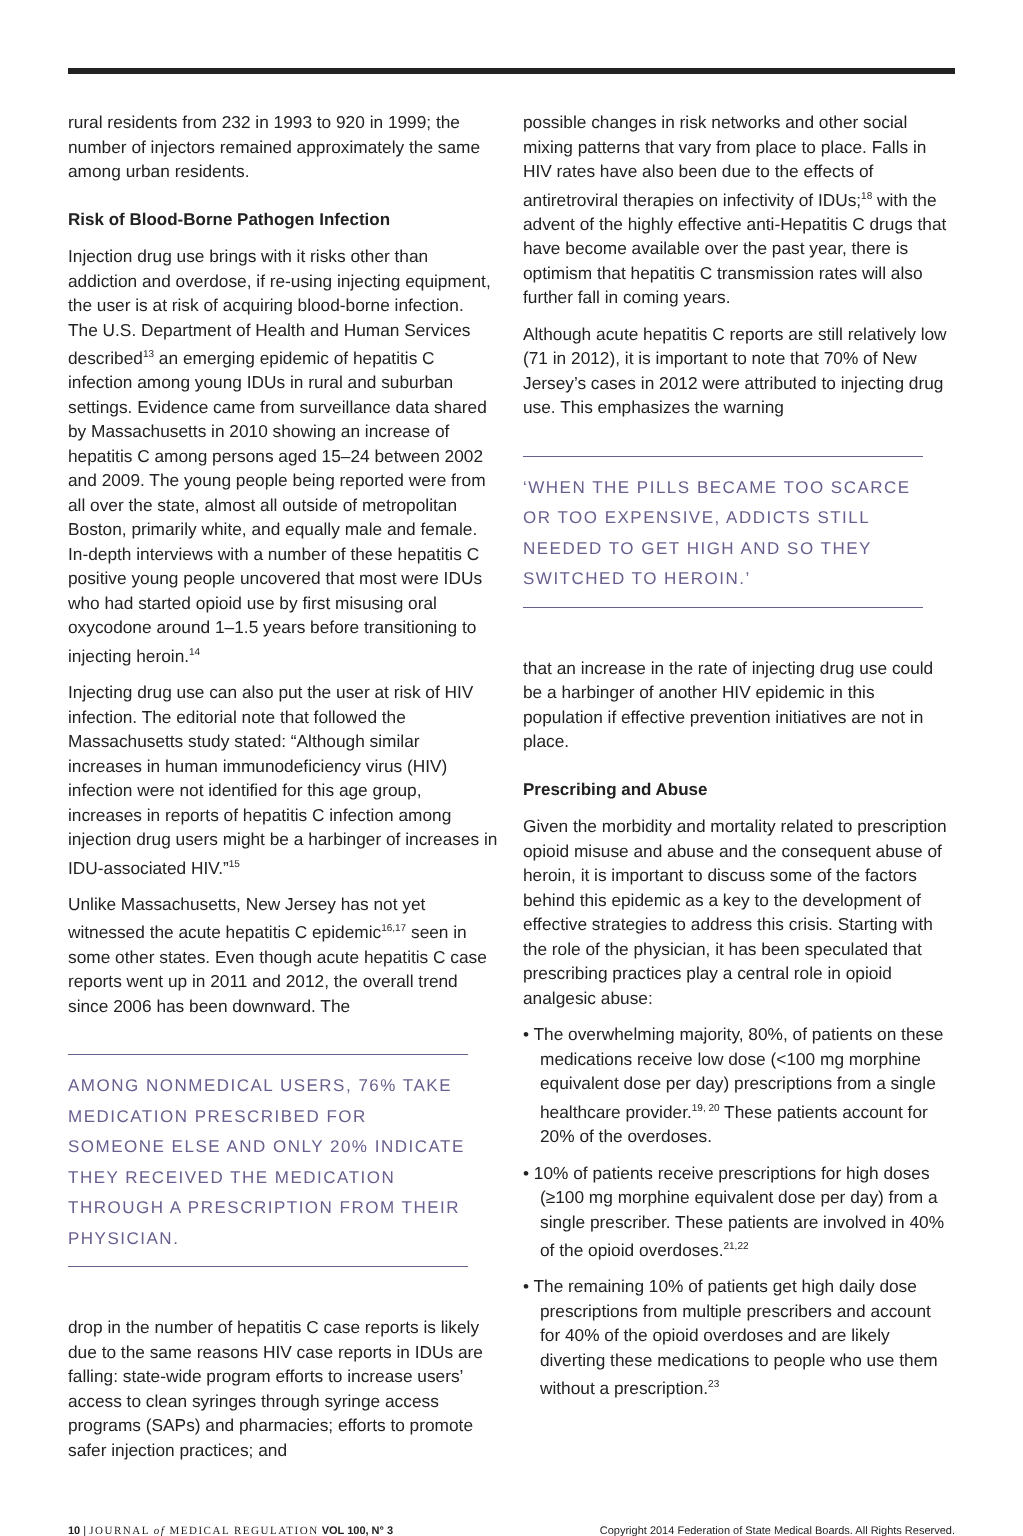rural residents from 232 in 1993 to 920 in 1999; the number of injectors remained approximately the same among urban residents.
Risk of Blood-Borne Pathogen Infection
Injection drug use brings with it risks other than addiction and overdose, if re-using injecting equipment, the user is at risk of acquiring blood-borne infection. The U.S. Department of Health and Human Services described<sup>13</sup> an emerging epidemic of hepatitis C infection among young IDUs in rural and suburban settings. Evidence came from surveillance data shared by Massachusetts in 2010 showing an increase of hepatitis C among persons aged 15–24 between 2002 and 2009. The young people being reported were from all over the state, almost all outside of metropolitan Boston, primarily white, and equally male and female. In-depth interviews with a number of these hepatitis C positive young people uncovered that most were IDUs who had started opioid use by first misusing oral oxycodone around 1–1.5 years before transitioning to injecting heroin.<sup>14</sup>
Injecting drug use can also put the user at risk of HIV infection. The editorial note that followed the Massachusetts study stated: “Although similar increases in human immunodeficiency virus (HIV) infection were not identified for this age group, increases in reports of hepatitis C infection among injection drug users might be a harbinger of increases in IDU-associated HIV.”<sup>15</sup>
Unlike Massachusetts, New Jersey has not yet witnessed the acute hepatitis C epidemic<sup>16,17</sup> seen in some other states. Even though acute hepatitis C case reports went up in 2011 and 2012, the overall trend since 2006 has been downward. The
AMONG NONMEDICAL USERS, 76% TAKE MEDICATION PRESCRIBED FOR SOMEONE ELSE AND ONLY 20% INDICATE THEY RECEIVED THE MEDICATION THROUGH A PRESCRIPTION FROM THEIR PHYSICIAN.
drop in the number of hepatitis C case reports is likely due to the same reasons HIV case reports in IDUs are falling: state-wide program efforts to increase users’ access to clean syringes through syringe access programs (SAPs) and pharmacies; efforts to promote safer injection practices; and
possible changes in risk networks and other social mixing patterns that vary from place to place. Falls in HIV rates have also been due to the effects of antiretroviral therapies on infectivity of IDUs;<sup>18</sup> with the advent of the highly effective anti-Hepatitis C drugs that have become available over the past year, there is optimism that hepatitis C transmission rates will also further fall in coming years.
Although acute hepatitis C reports are still relatively low (71 in 2012), it is important to note that 70% of New Jersey’s cases in 2012 were attributed to injecting drug use. This emphasizes the warning
‘WHEN THE PILLS BECAME TOO SCARCE OR TOO EXPENSIVE, ADDICTS STILL NEEDED TO GET HIGH AND SO THEY SWITCHED TO HEROIN.’
that an increase in the rate of injecting drug use could be a harbinger of another HIV epidemic in this population if effective prevention initiatives are not in place.
Prescribing and Abuse
Given the morbidity and mortality related to prescription opioid misuse and abuse and the consequent abuse of heroin, it is important to discuss some of the factors behind this epidemic as a key to the development of effective strategies to address this crisis. Starting with the role of the physician, it has been speculated that prescribing practices play a central role in opioid analgesic abuse:
• The overwhelming majority, 80%, of patients on these medications receive low dose (<100 mg morphine equivalent dose per day) prescriptions from a single healthcare provider.<sup>19, 20</sup> These patients account for 20% of the overdoses.
• 10% of patients receive prescriptions for high doses (≥100 mg morphine equivalent dose per day) from a single prescriber. These patients are involved in 40% of the opioid overdoses.<sup>21,22</sup>
• The remaining 10% of patients get high daily dose prescriptions from multiple prescribers and account for 40% of the opioid overdoses and are likely diverting these medications to people who use them without a prescription.<sup>23</sup>
10 | JOURNAL of MEDICAL REGULATION VOL 100, N° 3 Copyright 2014 Federation of State Medical Boards. All Rights Reserved.